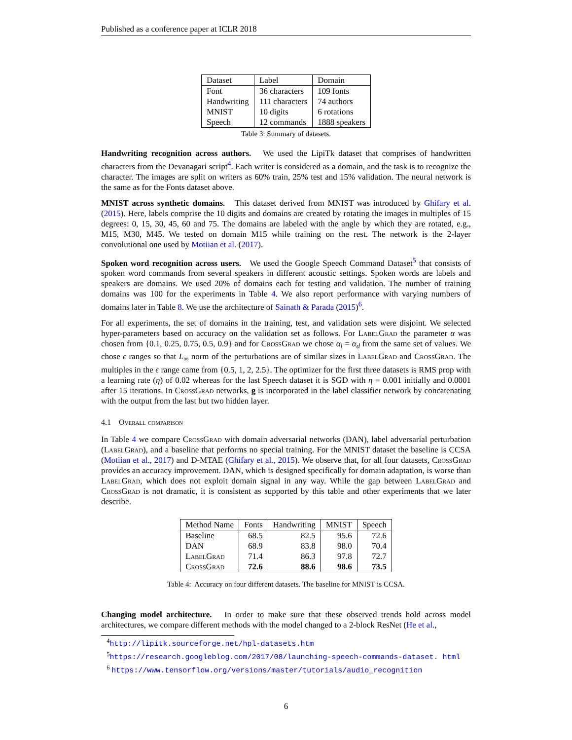Published as a conference paper at ICLR 2018
| Dataset | Label | Domain |
| --- | --- | --- |
| Font | 36 characters | 109 fonts |
| Handwriting | 111 characters | 74 authors |
| MNIST | 10 digits | 6 rotations |
| Speech | 12 commands | 1888 speakers |
Table 3: Summary of datasets.
Handwriting recognition across authors. We used the LipiTk dataset that comprises of handwritten characters from the Devanagari script<sup>4</sup>. Each writer is considered as a domain, and the task is to recognize the character. The images are split on writers as 60% train, 25% test and 15% validation. The neural network is the same as for the Fonts dataset above.
MNIST across synthetic domains. This dataset derived from MNIST was introduced by Ghifary et al. (2015). Here, labels comprise the 10 digits and domains are created by rotating the images in multiples of 15 degrees: 0, 15, 30, 45, 60 and 75. The domains are labeled with the angle by which they are rotated, e.g., M15, M30, M45. We tested on domain M15 while training on the rest. The network is the 2-layer convolutional one used by Motiian et al. (2017).
Spoken word recognition across users. We used the Google Speech Command Dataset<sup>5</sup> that consists of spoken word commands from several speakers in different acoustic settings. Spoken words are labels and speakers are domains. We used 20% of domains each for testing and validation. The number of training domains was 100 for the experiments in Table 4. We also report performance with varying numbers of domains later in Table 8. We use the architecture of Sainath & Parada (2015)<sup>6</sup>.
For all experiments, the set of domains in the training, test, and validation sets were disjoint. We selected hyper-parameters based on accuracy on the validation set as follows. For LabelGrad the parameter α was chosen from {0.1, 0.25, 0.75, 0.5, 0.9} and for CrossGrad we chose α<sub>l</sub> = α<sub>d</sub> from the same set of values. We chose ϵ ranges so that L<sub>∞</sub> norm of the perturbations are of similar sizes in LabelGrad and CrossGrad. The multiples in the ϵ range came from {0.5, 1, 2, 2.5}. The optimizer for the first three datasets is RMS prop with a learning rate (η) of 0.02 whereas for the last Speech dataset it is SGD with η = 0.001 initially and 0.0001 after 15 iterations. In CrossGrad networks, g is incorporated in the label classifier network by concatenating with the output from the last but two hidden layer.
4.1 Overall comparison
In Table 4 we compare CrossGrad with domain adversarial networks (DAN), label adversarial perturbation (LabelGrad), and a baseline that performs no special training. For the MNIST dataset the baseline is CCSA (Motiian et al., 2017) and D-MTAE (Ghifary et al., 2015). We observe that, for all four datasets, CrossGrad provides an accuracy improvement. DAN, which is designed specifically for domain adaptation, is worse than LabelGrad, which does not exploit domain signal in any way. While the gap between LabelGrad and CrossGrad is not dramatic, it is consistent as supported by this table and other experiments that we later describe.
| Method Name | Fonts | Handwriting | MNIST | Speech |
| --- | --- | --- | --- | --- |
| Baseline | 68.5 | 82.5 | 95.6 | 72.6 |
| DAN | 68.9 | 83.8 | 98.0 | 70.4 |
| LabelGrad | 71.4 | 86.3 | 97.8 | 72.7 |
| CrossGrad | 72.6 | 88.6 | 98.6 | 73.5 |
Table 4: Accuracy on four different datasets. The baseline for MNIST is CCSA.
Changing model architecture. In order to make sure that these observed trends hold across model architectures, we compare different methods with the model changed to a 2-block ResNet (He et al.,
<sup>4</sup> http://lipitk.sourceforge.net/hpl-datasets.htm
<sup>5</sup> https://research.googleblog.com/2017/08/launching-speech-commands-dataset. html
<sup>6</sup> https://www.tensorflow.org/versions/master/tutorials/audio_recognition
6